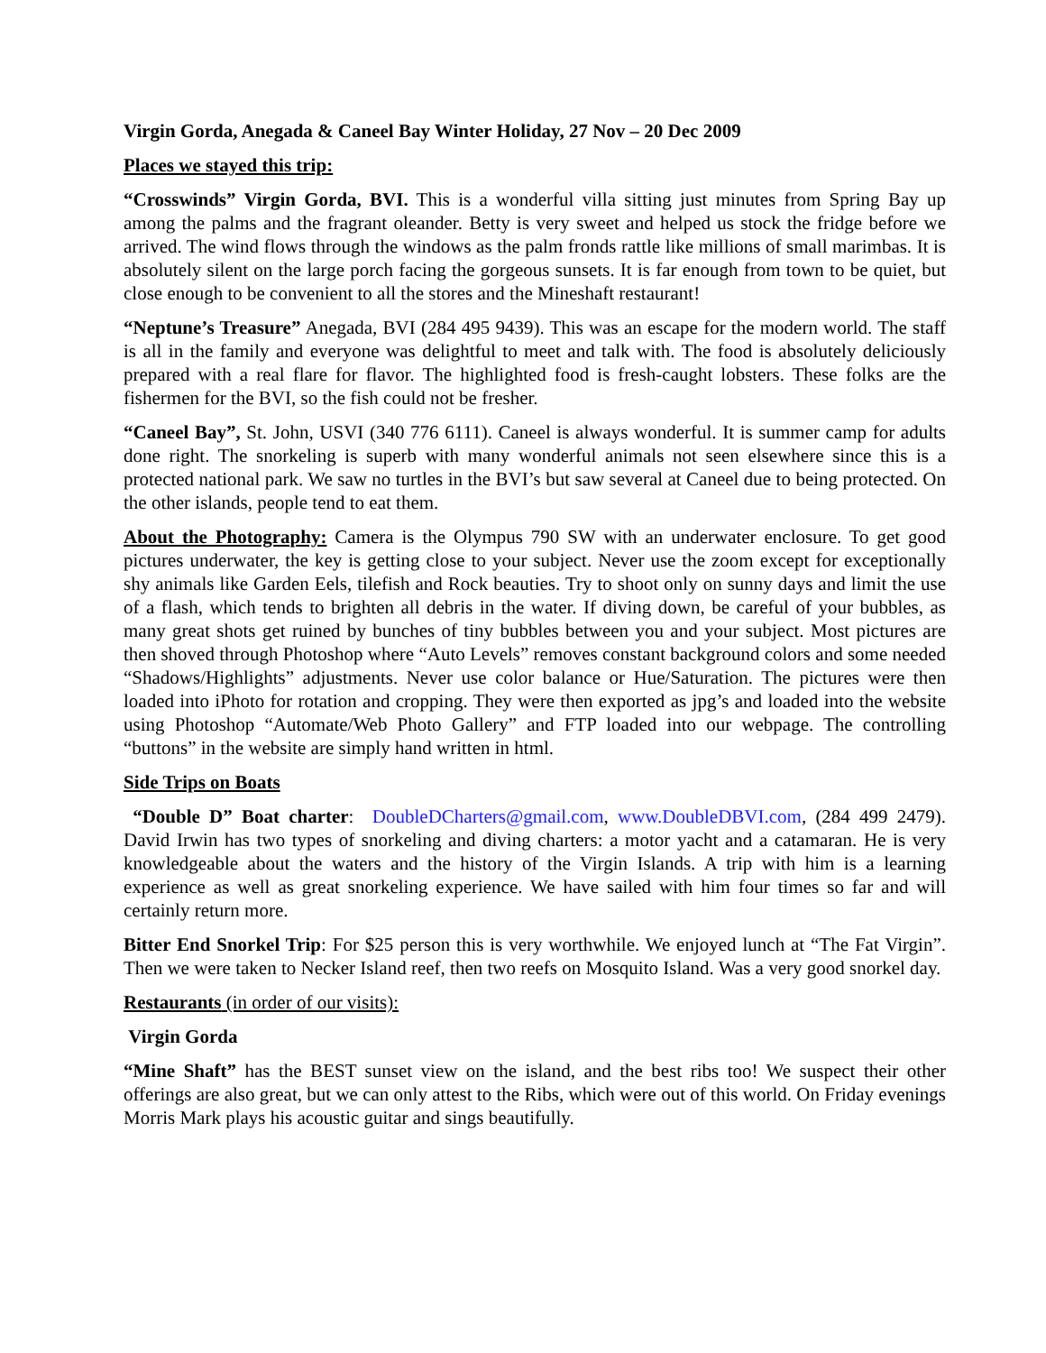Virgin Gorda, Anegada & Caneel Bay Winter Holiday, 27 Nov – 20 Dec 2009
Places we stayed this trip:
“Crosswinds” Virgin Gorda, BVI. This is a wonderful villa sitting just minutes from Spring Bay up among the palms and the fragrant oleander. Betty is very sweet and helped us stock the fridge before we arrived. The wind flows through the windows as the palm fronds rattle like millions of small marimbas. It is absolutely silent on the large porch facing the gorgeous sunsets. It is far enough from town to be quiet, but close enough to be convenient to all the stores and the Mineshaft restaurant!
“Neptune’s Treasure” Anegada, BVI (284 495 9439). This was an escape for the modern world. The staff is all in the family and everyone was delightful to meet and talk with. The food is absolutely deliciously prepared with a real flare for flavor. The highlighted food is fresh-caught lobsters. These folks are the fishermen for the BVI, so the fish could not be fresher.
“Caneel Bay”, St. John, USVI (340 776 6111). Caneel is always wonderful. It is summer camp for adults done right. The snorkeling is superb with many wonderful animals not seen elsewhere since this is a protected national park. We saw no turtles in the BVI’s but saw several at Caneel due to being protected. On the other islands, people tend to eat them.
About the Photography: Camera is the Olympus 790 SW with an underwater enclosure. To get good pictures underwater, the key is getting close to your subject. Never use the zoom except for exceptionally shy animals like Garden Eels, tilefish and Rock beauties. Try to shoot only on sunny days and limit the use of a flash, which tends to brighten all debris in the water. If diving down, be careful of your bubbles, as many great shots get ruined by bunches of tiny bubbles between you and your subject. Most pictures are then shoved through Photoshop where “Auto Levels” removes constant background colors and some needed “Shadows/Highlights” adjustments. Never use color balance or Hue/Saturation. The pictures were then loaded into iPhoto for rotation and cropping. They were then exported as jpg’s and loaded into the website using Photoshop “Automate/Web Photo Gallery” and FTP loaded into our webpage. The controlling “buttons” in the website are simply hand written in html.
Side Trips on Boats
“Double D” Boat charter: DoubleDCharters@gmail.com, www.DoubleDBVI.com, (284 499 2479). David Irwin has two types of snorkeling and diving charters: a motor yacht and a catamaran. He is very knowledgeable about the waters and the history of the Virgin Islands. A trip with him is a learning experience as well as great snorkeling experience. We have sailed with him four times so far and will certainly return more.
Bitter End Snorkel Trip: For $25 person this is very worthwhile. We enjoyed lunch at “The Fat Virgin”. Then we were taken to Necker Island reef, then two reefs on Mosquito Island. Was a very good snorkel day.
Restaurants (in order of our visits):
Virgin Gorda
“Mine Shaft” has the BEST sunset view on the island, and the best ribs too! We suspect their other offerings are also great, but we can only attest to the Ribs, which were out of this world. On Friday evenings Morris Mark plays his acoustic guitar and sings beautifully.